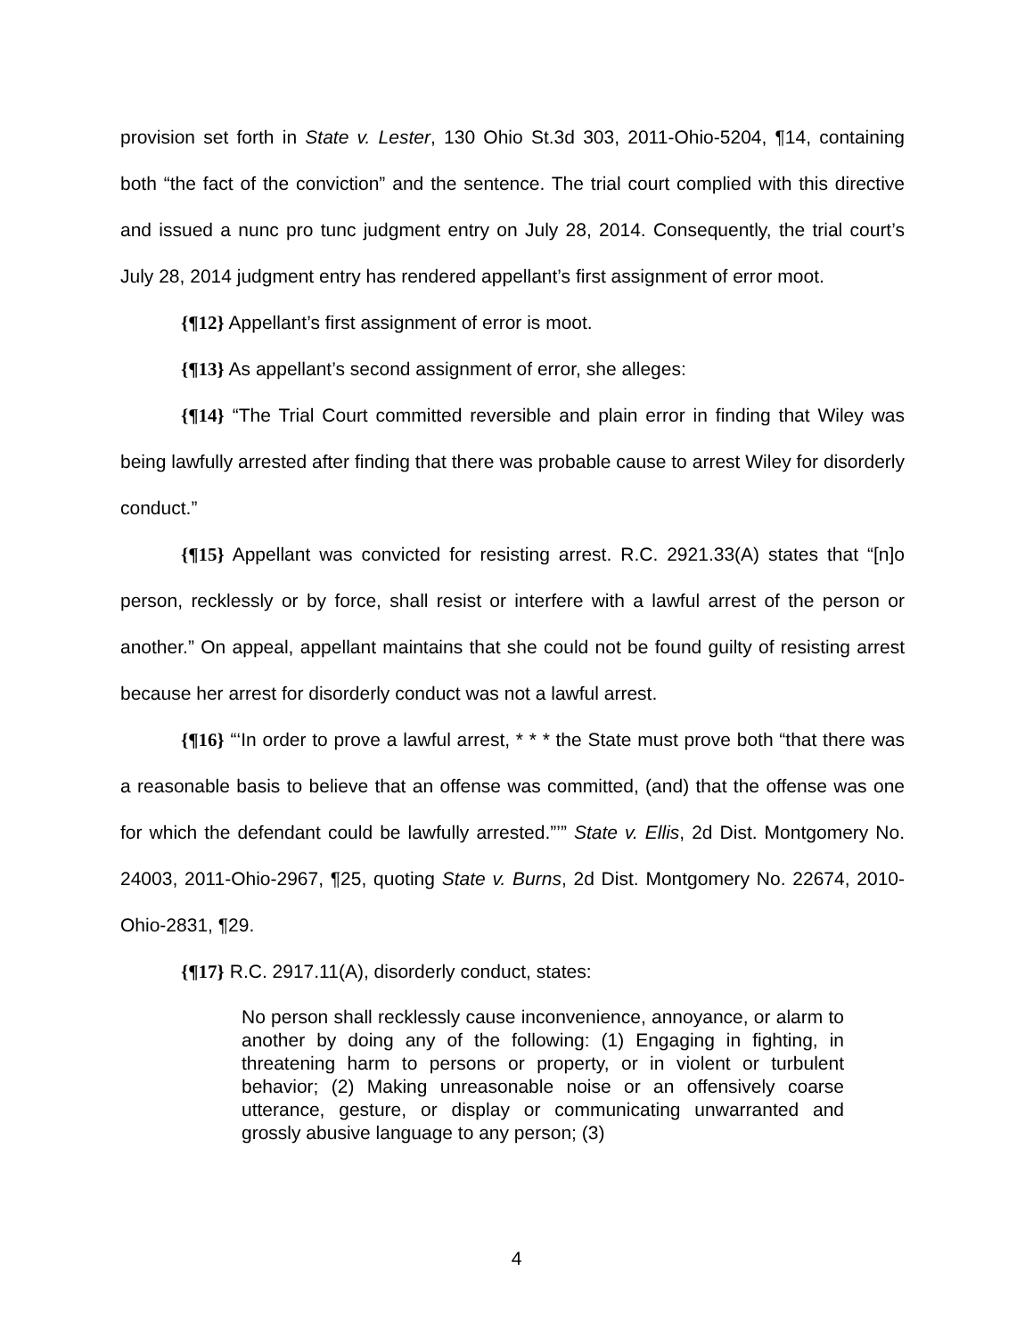provision set forth in State v. Lester, 130 Ohio St.3d 303, 2011-Ohio-5204, ¶14, containing both “the fact of the conviction” and the sentence. The trial court complied with this directive and issued a nunc pro tunc judgment entry on July 28, 2014. Consequently, the trial court’s July 28, 2014 judgment entry has rendered appellant’s first assignment of error moot.
{¶12} Appellant’s first assignment of error is moot.
{¶13} As appellant’s second assignment of error, she alleges:
{¶14} “The Trial Court committed reversible and plain error in finding that Wiley was being lawfully arrested after finding that there was probable cause to arrest Wiley for disorderly conduct.”
{¶15} Appellant was convicted for resisting arrest. R.C. 2921.33(A) states that “[n]o person, recklessly or by force, shall resist or interfere with a lawful arrest of the person or another.” On appeal, appellant maintains that she could not be found guilty of resisting arrest because her arrest for disorderly conduct was not a lawful arrest.
{¶16} “‘In order to prove a lawful arrest, * * * the State must prove both “that there was a reasonable basis to believe that an offense was committed, (and) that the offense was one for which the defendant could be lawfully arrested.”’” State v. Ellis, 2d Dist. Montgomery No. 24003, 2011-Ohio-2967, ¶25, quoting State v. Burns, 2d Dist. Montgomery No. 22674, 2010-Ohio-2831, ¶29.
{¶17} R.C. 2917.11(A), disorderly conduct, states:
No person shall recklessly cause inconvenience, annoyance, or alarm to another by doing any of the following: (1) Engaging in fighting, in threatening harm to persons or property, or in violent or turbulent behavior; (2) Making unreasonable noise or an offensively coarse utterance, gesture, or display or communicating unwarranted and grossly abusive language to any person; (3)
4